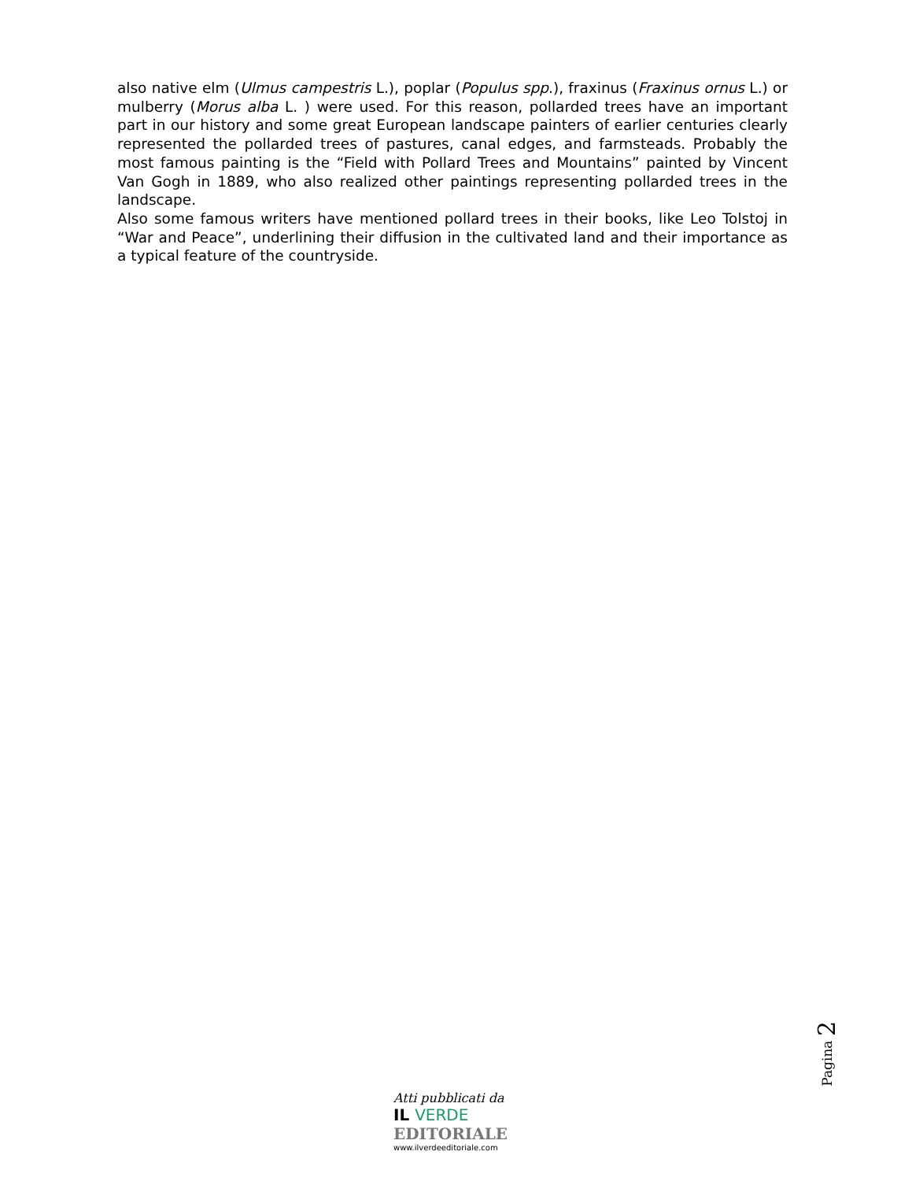also native elm (Ulmus campestris L.), poplar (Populus spp.), fraxinus (Fraxinus ornus L.) or mulberry (Morus alba L. ) were used. For this reason, pollarded trees have an important part in our history and some great European landscape painters of earlier centuries clearly represented the pollarded trees of pastures, canal edges, and farmsteads. Probably the most famous painting is the “Field with Pollard Trees and Mountains” painted by Vincent Van Gogh in 1889, who also realized other paintings representing pollarded trees in the landscape.
Also some famous writers have mentioned pollard trees in their books, like Leo Tolstoj in “War and Peace”, underlining their diffusion in the cultivated land and their importance as a typical feature of the countryside.
Pagina 2
Atti pubblicati da
IL VERDE
EDITORIALE
www.ilverdeeditoriale.com